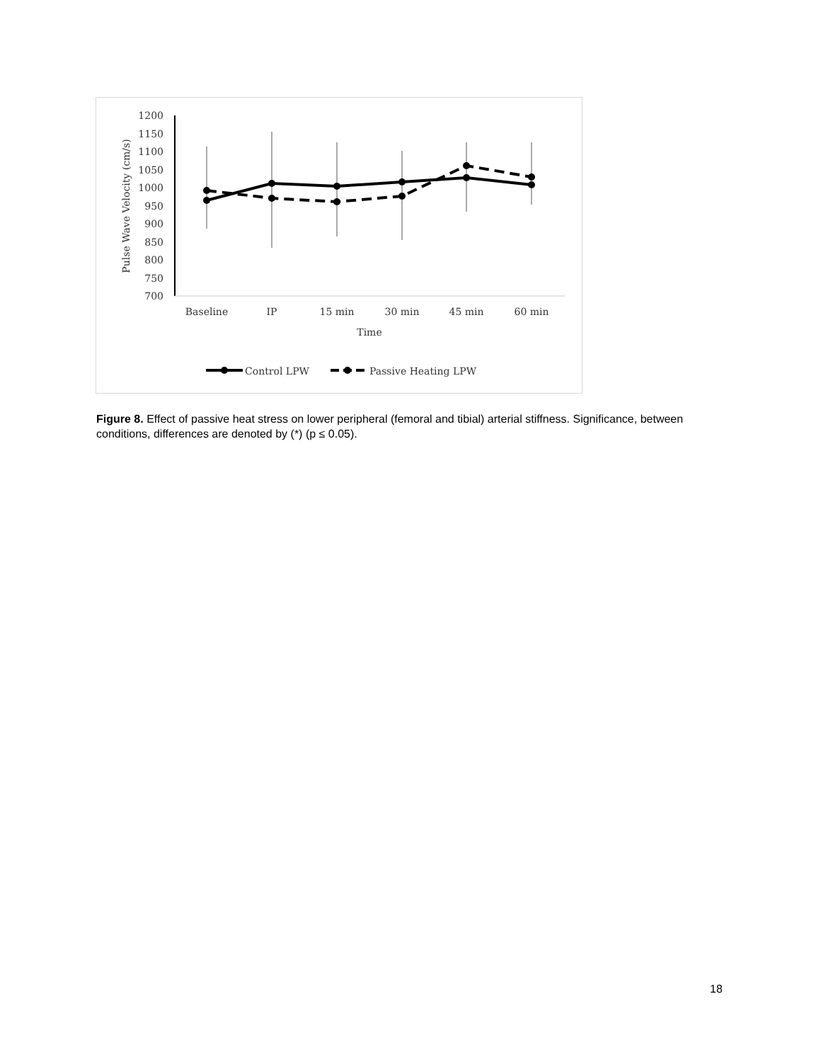1200
1150
1100
1050
1000
950
900
850
800
750
700
Pulse Wave Velocity (cm/s)
Baseline
IP
15 min
30 min
45 min
60 min
Time
Control LPW
Passive Heating LPW
Figure 8. Effect of passive heat stress on lower peripheral (femoral and tibial) arterial stiffness. Significance, between conditions, differences are denoted by (*) (p ≤ 0.05).
18